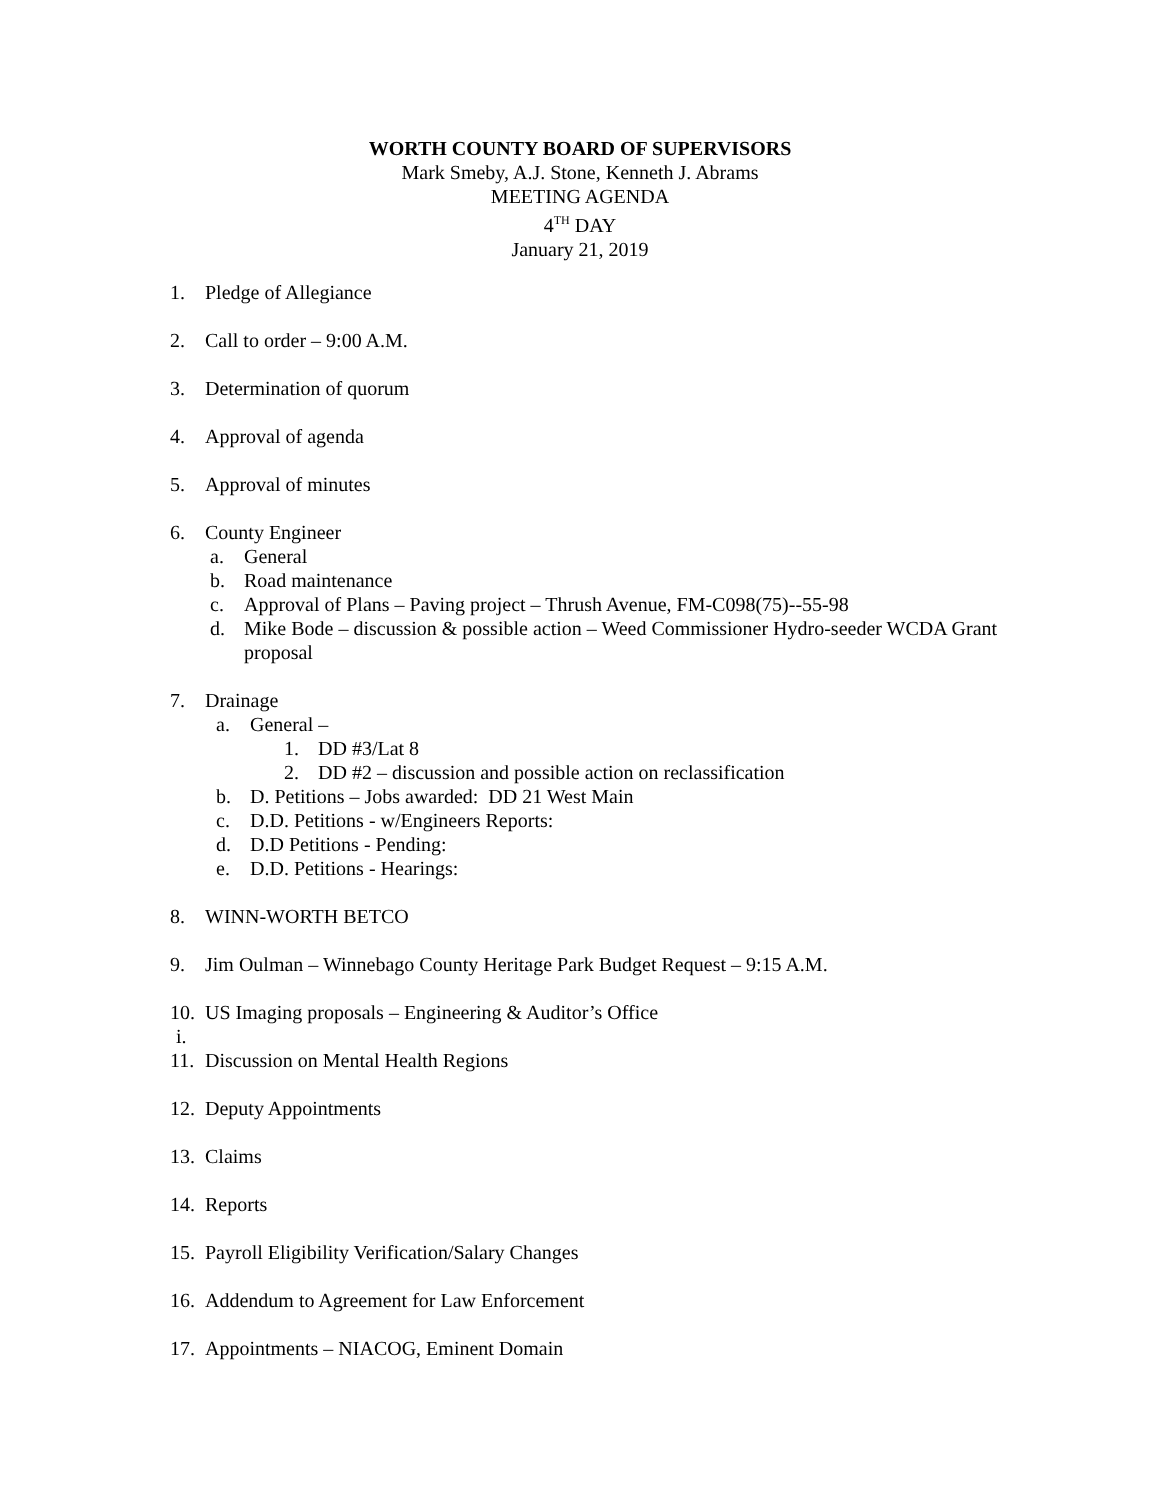WORTH COUNTY BOARD OF SUPERVISORS
Mark Smeby, A.J. Stone, Kenneth J. Abrams
MEETING AGENDA
4<sup>TH</sup> DAY
January 21, 2019
1. Pledge of Allegiance
2. Call to order – 9:00 A.M.
3. Determination of quorum
4. Approval of agenda
5. Approval of minutes
6. County Engineer
a. General
b. Road maintenance
c. Approval of Plans – Paving project – Thrush Avenue, FM-C098(75)--55-98
d. Mike Bode – discussion & possible action – Weed Commissioner Hydro-seeder WCDA Grant proposal
7. Drainage
a. General –
1. DD #3/Lat 8
2. DD #2 – discussion and possible action on reclassification
b. D. Petitions – Jobs awarded: DD 21 West Main
c. D.D. Petitions - w/Engineers Reports:
d. D.D Petitions - Pending:
e. D.D. Petitions - Hearings:
8. WINN-WORTH BETCO
9. Jim Oulman – Winnebago County Heritage Park Budget Request – 9:15 A.M.
10. US Imaging proposals – Engineering & Auditor’s Office
i.
11. Discussion on Mental Health Regions
12. Deputy Appointments
13. Claims
14. Reports
15. Payroll Eligibility Verification/Salary Changes
16. Addendum to Agreement for Law Enforcement
17. Appointments – NIACOG, Eminent Domain